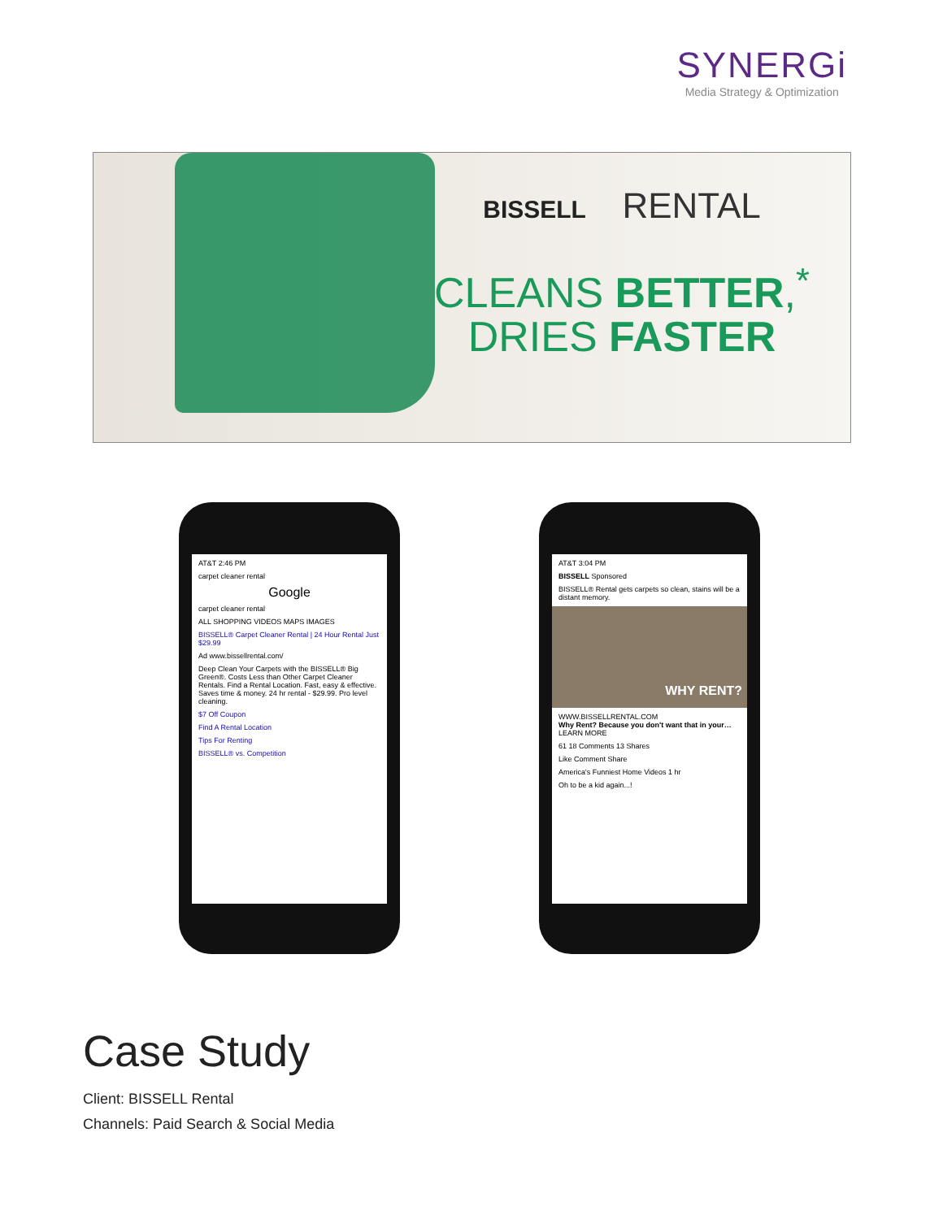SYNERGi
Media Strategy & Optimization
BISSELL RENTAL
CLEANS BETTER,<sup>*</sup>
DRIES FASTER
AT&T 2:46 PM
carpet cleaner rental
Google
carpet cleaner rental
ALL SHOPPING VIDEOS MAPS IMAGES
BISSELL® Carpet Cleaner Rental | 24 Hour Rental Just $29.99
Ad www.bissellrental.com/
Deep Clean Your Carpets with the BISSELL® Big Green®. Costs Less than Other Carpet Cleaner Rentals. Find a Rental Location. Fast, easy & effective. Saves time & money. 24 hr rental - $29.99. Pro level cleaning.
$7 Off Coupon
Find A Rental Location
Tips For Renting
BISSELL® vs. Competition
AT&T 3:04 PM
BISSELL Sponsored
BISSELL® Rental gets carpets so clean, stains will be a distant memory.
WHY RENT?
WWW.BISSELLRENTAL.COM
Why Rent? Because you don't want that in your… LEARN MORE
61 18 Comments 13 Shares
Like Comment Share
America's Funniest Home Videos 1 hr
Oh to be a kid again...!
Case Study
Client: BISSELL Rental
Channels: Paid Search & Social Media